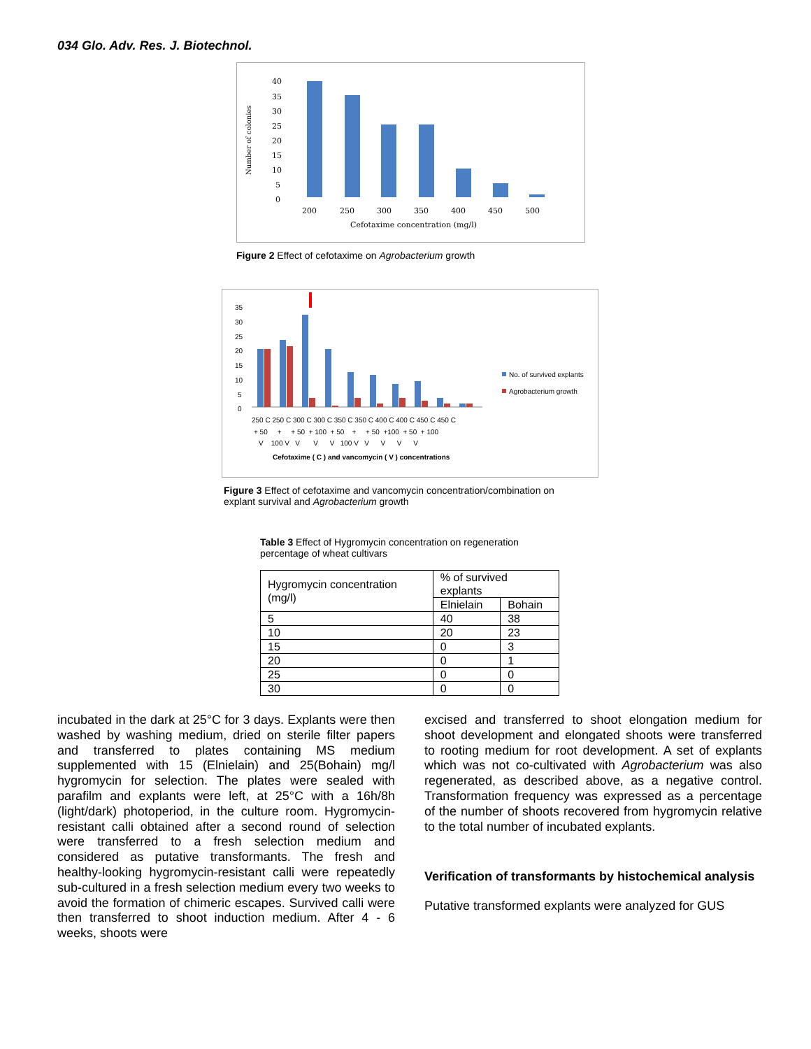034 Glo. Adv. Res. J. Biotechnol.
Number of colonies
40
35
30
25
20
15
10
5
0
200
250
300
350
400
450
500
Cefotaxime concentration (mg/l)
Figure 2 Effect of cefotaxime on Agrobacterium growth
35
30
25
20
15
10
5
0
No. of survived explants
Agrobacterium growth
250 C 250 C 300 C 300 C 350 C 350 C 400 C 400 C 450 C 450 C
+ 50 + + 50 + 100 + 50 + + 50 +100 + 50 + 100
V 100 V V V V 100 V V V V V
Cefotaxime ( C ) and vancomycin ( V ) concentrations
Figure 3 Effect of cefotaxime and vancomycin concentration/combination on explant survival and Agrobacterium growth
Table 3 Effect of Hygromycin concentration on regeneration percentage of wheat cultivars
| Hygromycin concentration (mg/l) | % of survived explants | |
| | Elnielain | Bohain |
| 5 | 40 | 38 |
| 10 | 20 | 23 |
| 15 | 0 | 3 |
| 20 | 0 | 1 |
| 25 | 0 | 0 |
| 30 | 0 | 0 |
incubated in the dark at 25°C for 3 days. Explants were then washed by washing medium, dried on sterile filter papers and transferred to plates containing MS medium supplemented with 15 (Elnielain) and 25(Bohain) mg/l hygromycin for selection. The plates were sealed with parafilm and explants were left, at 25°C with a 16h/8h (light/dark) photoperiod, in the culture room. Hygromycin-resistant calli obtained after a second round of selection were transferred to a fresh selection medium and considered as putative transformants. The fresh and healthy-looking hygromycin-resistant calli were repeatedly sub-cultured in a fresh selection medium every two weeks to avoid the formation of chimeric escapes. Survived calli were then transferred to shoot induction medium. After 4 - 6 weeks, shoots were
excised and transferred to shoot elongation medium for shoot development and elongated shoots were transferred to rooting medium for root development. A set of explants which was not co-cultivated with Agrobacterium was also regenerated, as described above, as a negative control. Transformation frequency was expressed as a percentage of the number of shoots recovered from hygromycin relative to the total number of incubated explants.
Verification of transformants by histochemical analysis
Putative transformed explants were analyzed for GUS